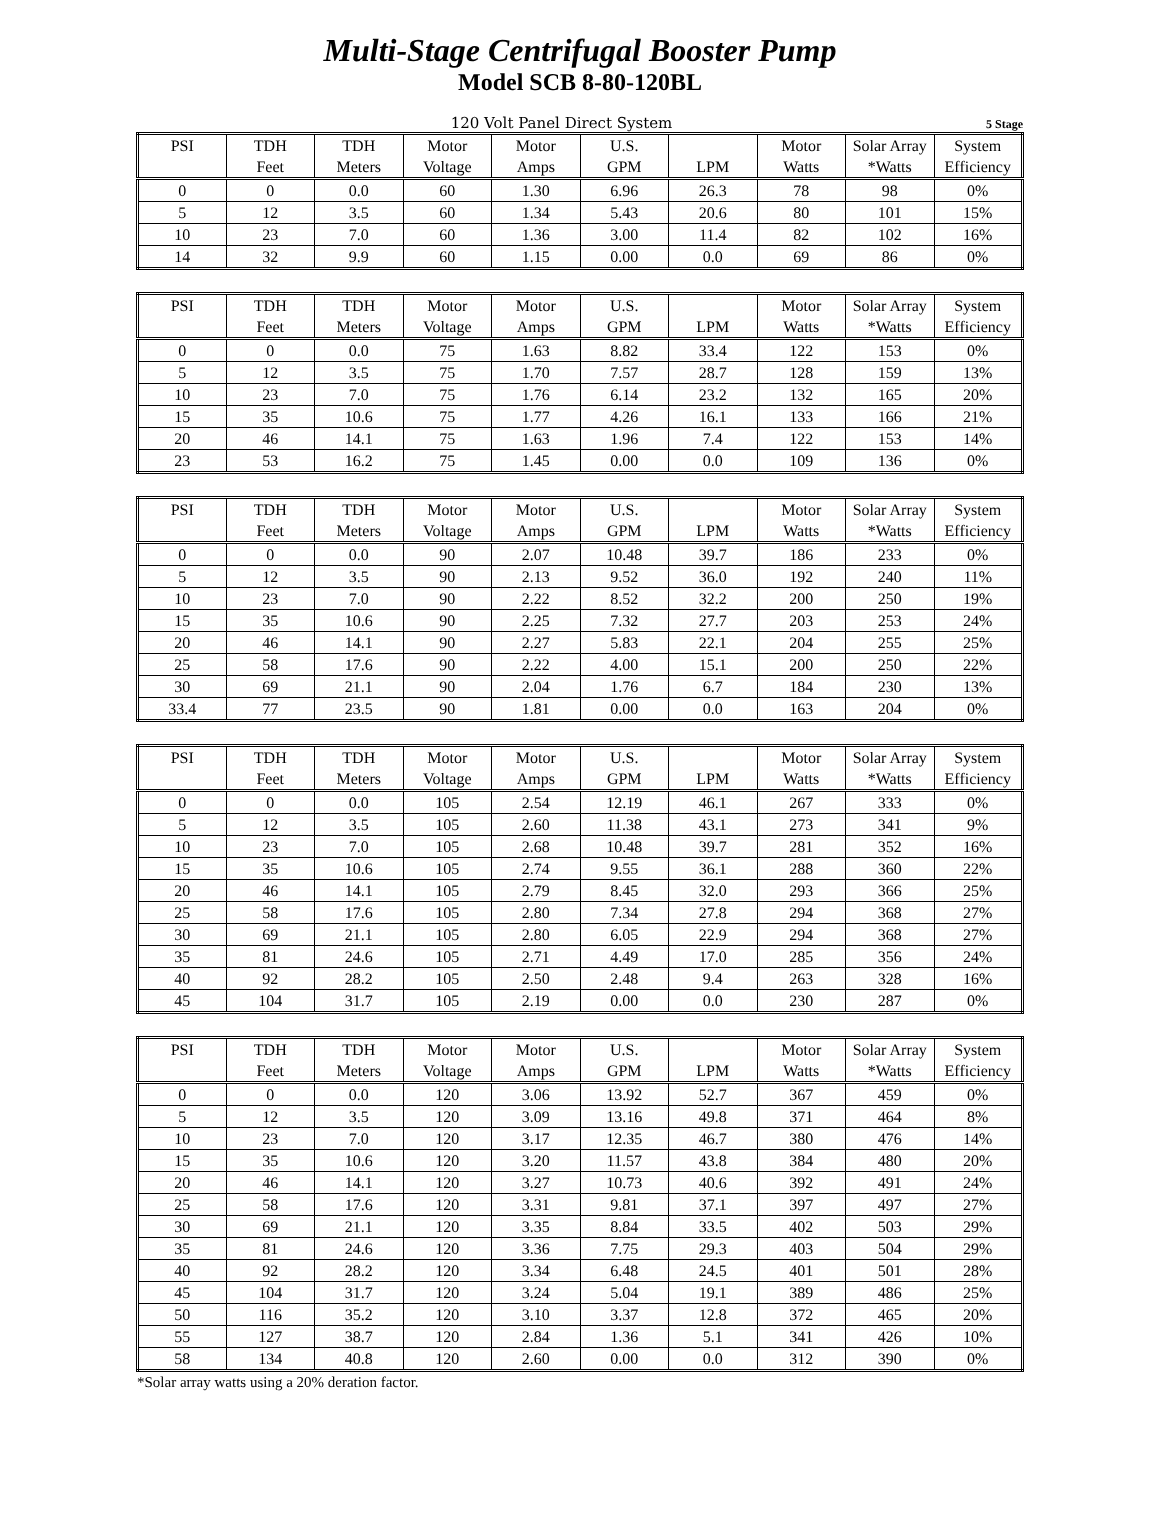Multi-Stage Centrifugal Booster Pump
Model SCB 8-80-120BL
120 Volt Panel Direct System 5 Stage
| PSI | TDH | TDH | Motor | Motor | U.S. | | Motor | Solar Array | System |
| --- | --- | --- | --- | --- | --- | --- | --- | --- | --- |
| | Feet | Meters | Voltage | Amps | GPM | LPM | Watts | *Watts | Efficiency |
| 0 | 0 | 0.0 | 60 | 1.30 | 6.96 | 26.3 | 78 | 98 | 0% |
| 5 | 12 | 3.5 | 60 | 1.34 | 5.43 | 20.6 | 80 | 101 | 15% |
| 10 | 23 | 7.0 | 60 | 1.36 | 3.00 | 11.4 | 82 | 102 | 16% |
| 14 | 32 | 9.9 | 60 | 1.15 | 0.00 | 0.0 | 69 | 86 | 0% |
| PSI | TDH | TDH | Motor | Motor | U.S. | | Motor | Solar Array | System |
| --- | --- | --- | --- | --- | --- | --- | --- | --- | --- |
| | Feet | Meters | Voltage | Amps | GPM | LPM | Watts | *Watts | Efficiency |
| 0 | 0 | 0.0 | 75 | 1.63 | 8.82 | 33.4 | 122 | 153 | 0% |
| 5 | 12 | 3.5 | 75 | 1.70 | 7.57 | 28.7 | 128 | 159 | 13% |
| 10 | 23 | 7.0 | 75 | 1.76 | 6.14 | 23.2 | 132 | 165 | 20% |
| 15 | 35 | 10.6 | 75 | 1.77 | 4.26 | 16.1 | 133 | 166 | 21% |
| 20 | 46 | 14.1 | 75 | 1.63 | 1.96 | 7.4 | 122 | 153 | 14% |
| 23 | 53 | 16.2 | 75 | 1.45 | 0.00 | 0.0 | 109 | 136 | 0% |
| PSI | TDH | TDH | Motor | Motor | U.S. | | Motor | Solar Array | System |
| --- | --- | --- | --- | --- | --- | --- | --- | --- | --- |
| | Feet | Meters | Voltage | Amps | GPM | LPM | Watts | *Watts | Efficiency |
| 0 | 0 | 0.0 | 90 | 2.07 | 10.48 | 39.7 | 186 | 233 | 0% |
| 5 | 12 | 3.5 | 90 | 2.13 | 9.52 | 36.0 | 192 | 240 | 11% |
| 10 | 23 | 7.0 | 90 | 2.22 | 8.52 | 32.2 | 200 | 250 | 19% |
| 15 | 35 | 10.6 | 90 | 2.25 | 7.32 | 27.7 | 203 | 253 | 24% |
| 20 | 46 | 14.1 | 90 | 2.27 | 5.83 | 22.1 | 204 | 255 | 25% |
| 25 | 58 | 17.6 | 90 | 2.22 | 4.00 | 15.1 | 200 | 250 | 22% |
| 30 | 69 | 21.1 | 90 | 2.04 | 1.76 | 6.7 | 184 | 230 | 13% |
| 33.4 | 77 | 23.5 | 90 | 1.81 | 0.00 | 0.0 | 163 | 204 | 0% |
| PSI | TDH | TDH | Motor | Motor | U.S. | | Motor | Solar Array | System |
| --- | --- | --- | --- | --- | --- | --- | --- | --- | --- |
| | Feet | Meters | Voltage | Amps | GPM | LPM | Watts | *Watts | Efficiency |
| 0 | 0 | 0.0 | 105 | 2.54 | 12.19 | 46.1 | 267 | 333 | 0% |
| 5 | 12 | 3.5 | 105 | 2.60 | 11.38 | 43.1 | 273 | 341 | 9% |
| 10 | 23 | 7.0 | 105 | 2.68 | 10.48 | 39.7 | 281 | 352 | 16% |
| 15 | 35 | 10.6 | 105 | 2.74 | 9.55 | 36.1 | 288 | 360 | 22% |
| 20 | 46 | 14.1 | 105 | 2.79 | 8.45 | 32.0 | 293 | 366 | 25% |
| 25 | 58 | 17.6 | 105 | 2.80 | 7.34 | 27.8 | 294 | 368 | 27% |
| 30 | 69 | 21.1 | 105 | 2.80 | 6.05 | 22.9 | 294 | 368 | 27% |
| 35 | 81 | 24.6 | 105 | 2.71 | 4.49 | 17.0 | 285 | 356 | 24% |
| 40 | 92 | 28.2 | 105 | 2.50 | 2.48 | 9.4 | 263 | 328 | 16% |
| 45 | 104 | 31.7 | 105 | 2.19 | 0.00 | 0.0 | 230 | 287 | 0% |
| PSI | TDH | TDH | Motor | Motor | U.S. | | Motor | Solar Array | System |
| --- | --- | --- | --- | --- | --- | --- | --- | --- | --- |
| | Feet | Meters | Voltage | Amps | GPM | LPM | Watts | *Watts | Efficiency |
| 0 | 0 | 0.0 | 120 | 3.06 | 13.92 | 52.7 | 367 | 459 | 0% |
| 5 | 12 | 3.5 | 120 | 3.09 | 13.16 | 49.8 | 371 | 464 | 8% |
| 10 | 23 | 7.0 | 120 | 3.17 | 12.35 | 46.7 | 380 | 476 | 14% |
| 15 | 35 | 10.6 | 120 | 3.20 | 11.57 | 43.8 | 384 | 480 | 20% |
| 20 | 46 | 14.1 | 120 | 3.27 | 10.73 | 40.6 | 392 | 491 | 24% |
| 25 | 58 | 17.6 | 120 | 3.31 | 9.81 | 37.1 | 397 | 497 | 27% |
| 30 | 69 | 21.1 | 120 | 3.35 | 8.84 | 33.5 | 402 | 503 | 29% |
| 35 | 81 | 24.6 | 120 | 3.36 | 7.75 | 29.3 | 403 | 504 | 29% |
| 40 | 92 | 28.2 | 120 | 3.34 | 6.48 | 24.5 | 401 | 501 | 28% |
| 45 | 104 | 31.7 | 120 | 3.24 | 5.04 | 19.1 | 389 | 486 | 25% |
| 50 | 116 | 35.2 | 120 | 3.10 | 3.37 | 12.8 | 372 | 465 | 20% |
| 55 | 127 | 38.7 | 120 | 2.84 | 1.36 | 5.1 | 341 | 426 | 10% |
| 58 | 134 | 40.8 | 120 | 2.60 | 0.00 | 0.0 | 312 | 390 | 0% |
*Solar array watts using a 20% deration factor.